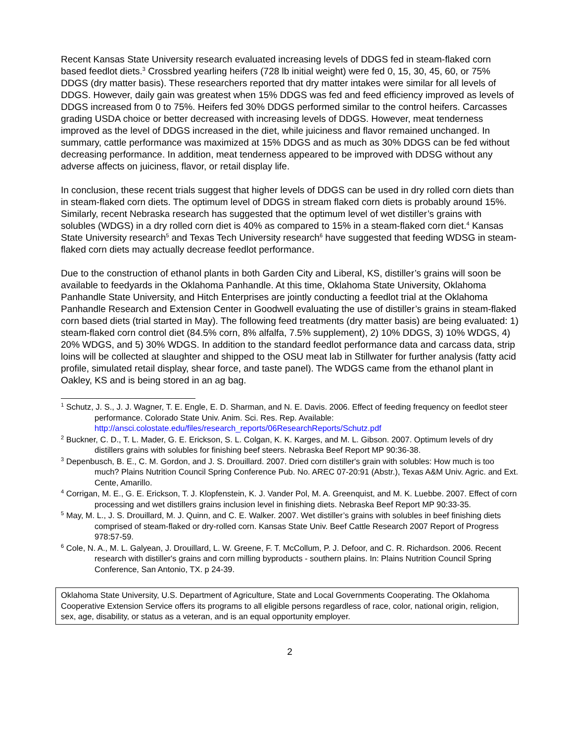Recent Kansas State University research evaluated increasing levels of DDGS fed in steam-flaked corn based feedlot diets.<sup>3</sup> Crossbred yearling heifers (728 lb initial weight) were fed 0, 15, 30, 45, 60, or 75% DDGS (dry matter basis). These researchers reported that dry matter intakes were similar for all levels of DDGS. However, daily gain was greatest when 15% DDGS was fed and feed efficiency improved as levels of DDGS increased from 0 to 75%. Heifers fed 30% DDGS performed similar to the control heifers. Carcasses grading USDA choice or better decreased with increasing levels of DDGS. However, meat tenderness improved as the level of DDGS increased in the diet, while juiciness and flavor remained unchanged. In summary, cattle performance was maximized at 15% DDGS and as much as 30% DDGS can be fed without decreasing performance. In addition, meat tenderness appeared to be improved with DDSG without any adverse affects on juiciness, flavor, or retail display life.
In conclusion, these recent trials suggest that higher levels of DDGS can be used in dry rolled corn diets than in steam-flaked corn diets. The optimum level of DDGS in stream flaked corn diets is probably around 15%. Similarly, recent Nebraska research has suggested that the optimum level of wet distiller’s grains with solubles (WDGS) in a dry rolled corn diet is 40% as compared to 15% in a steam-flaked corn diet.<sup>4</sup> Kansas State University research<sup>5</sup> and Texas Tech University research<sup>6</sup> have suggested that feeding WDSG in steam-flaked corn diets may actually decrease feedlot performance.
Due to the construction of ethanol plants in both Garden City and Liberal, KS, distiller’s grains will soon be available to feedyards in the Oklahoma Panhandle. At this time, Oklahoma State University, Oklahoma Panhandle State University, and Hitch Enterprises are jointly conducting a feedlot trial at the Oklahoma Panhandle Research and Extension Center in Goodwell evaluating the use of distiller’s grains in steam-flaked corn based diets (trial started in May). The following feed treatments (dry matter basis) are being evaluated: 1) steam-flaked corn control diet (84.5% corn, 8% alfalfa, 7.5% supplement), 2) 10% DDGS, 3) 10% WDGS, 4) 20% WDGS, and 5) 30% WDGS. In addition to the standard feedlot performance data and carcass data, strip loins will be collected at slaughter and shipped to the OSU meat lab in Stillwater for further analysis (fatty acid profile, simulated retail display, shear force, and taste panel). The WDGS came from the ethanol plant in Oakley, KS and is being stored in an ag bag.
<sup>1</sup> Schutz, J. S., J. J. Wagner, T. E. Engle, E. D. Sharman, and N. E. Davis. 2006. Effect of feeding frequency on feedlot steer performance. Colorado State Univ. Anim. Sci. Res. Rep. Available: http://ansci.colostate.edu/files/research_reports/06ResearchReports/Schutz.pdf
<sup>2</sup> Buckner, C. D., T. L. Mader, G. E. Erickson, S. L. Colgan, K. K. Karges, and M. L. Gibson. 2007. Optimum levels of dry distillers grains with solubles for finishing beef steers. Nebraska Beef Report MP 90:36-38.
<sup>3</sup> Depenbusch, B. E., C. M. Gordon, and J. S. Drouillard. 2007. Dried corn distiller's grain with solubles: How much is too much? Plains Nutrition Council Spring Conference Pub. No. AREC 07-20:91 (Abstr.), Texas A&M Univ. Agric. and Ext. Cente, Amarillo.
<sup>4</sup> Corrigan, M. E., G. E. Erickson, T. J. Klopfenstein, K. J. Vander Pol, M. A. Greenquist, and M. K. Luebbe. 2007. Effect of corn processing and wet distillers grains inclusion level in finishing diets. Nebraska Beef Report MP 90:33-35.
<sup>5</sup> May, M. L., J. S. Drouillard, M. J. Quinn, and C. E. Walker. 2007. Wet distiller’s grains with solubles in beef finishing diets comprised of steam-flaked or dry-rolled corn. Kansas State Univ. Beef Cattle Research 2007 Report of Progress 978:57-59.
<sup>6</sup> Cole, N. A., M. L. Galyean, J. Drouillard, L. W. Greene, F. T. McCollum, P. J. Defoor, and C. R. Richardson. 2006. Recent research with distiller's grains and corn milling byproducts - southern plains. In: Plains Nutrition Council Spring Conference, San Antonio, TX. p 24-39.
Oklahoma State University, U.S. Department of Agriculture, State and Local Governments Cooperating. The Oklahoma Cooperative Extension Service offers its programs to all eligible persons regardless of race, color, national origin, religion, sex, age, disability, or status as a veteran, and is an equal opportunity employer.
2